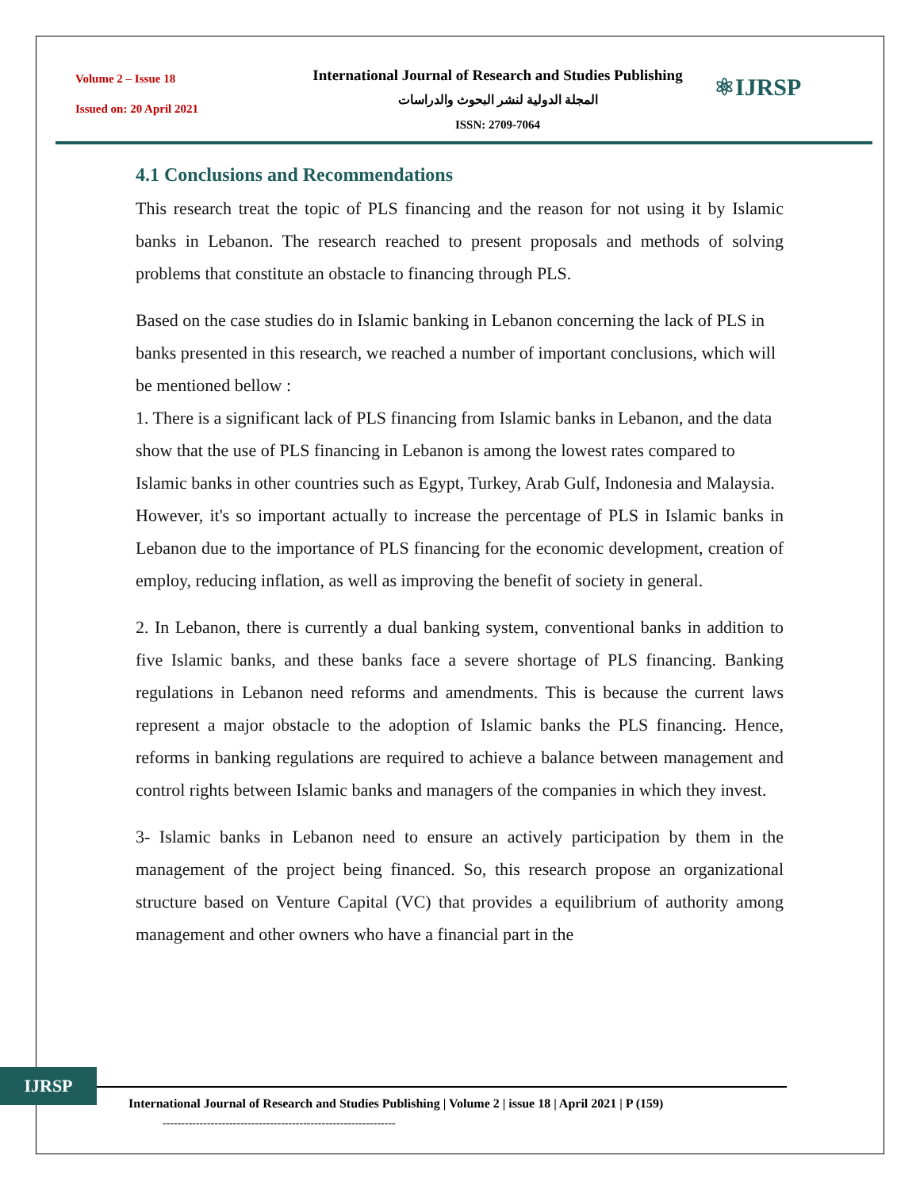Volume 2 – Issue 18
Issued on: 20 April 2021
International Journal of Research and Studies Publishing
المجلة الدولية لنشر البحوث والدراسات
ISSN: 2709-7064
⚛IJRSP
4.1 Conclusions and Recommendations
This research treat the topic of PLS financing and the reason for not using it by Islamic banks in Lebanon. The research reached to present proposals and methods of solving problems that constitute an obstacle to financing through PLS.
Based on the case studies do in Islamic banking in Lebanon concerning the lack of PLS in banks presented in this research, we reached a number of important conclusions, which will be mentioned bellow :
1. There is a significant lack of PLS financing from Islamic banks in Lebanon, and the data show that the use of PLS financing in Lebanon is among the lowest rates compared to Islamic banks in other countries such as Egypt, Turkey, Arab Gulf, Indonesia and Malaysia.
However, it's so important actually to increase the percentage of PLS in Islamic banks in Lebanon due to the importance of PLS financing for the economic development, creation of employ, reducing inflation, as well as improving the benefit of society in general.
2. In Lebanon, there is currently a dual banking system, conventional banks in addition to five Islamic banks, and these banks face a severe shortage of PLS financing. Banking regulations in Lebanon need reforms and amendments. This is because the current laws represent a major obstacle to the adoption of Islamic banks the PLS financing. Hence, reforms in banking regulations are required to achieve a balance between management and control rights between Islamic banks and managers of the companies in which they invest.
3- Islamic banks in Lebanon need to ensure an actively participation by them in the management of the project being financed. So, this research propose an organizational structure based on Venture Capital (VC) that provides a equilibrium of authority among management and other owners who have a financial part in the
IJRSP
International Journal of Research and Studies Publishing | Volume 2 | issue 18 | April 2021 | P (159)
---------------------------------------------------------------